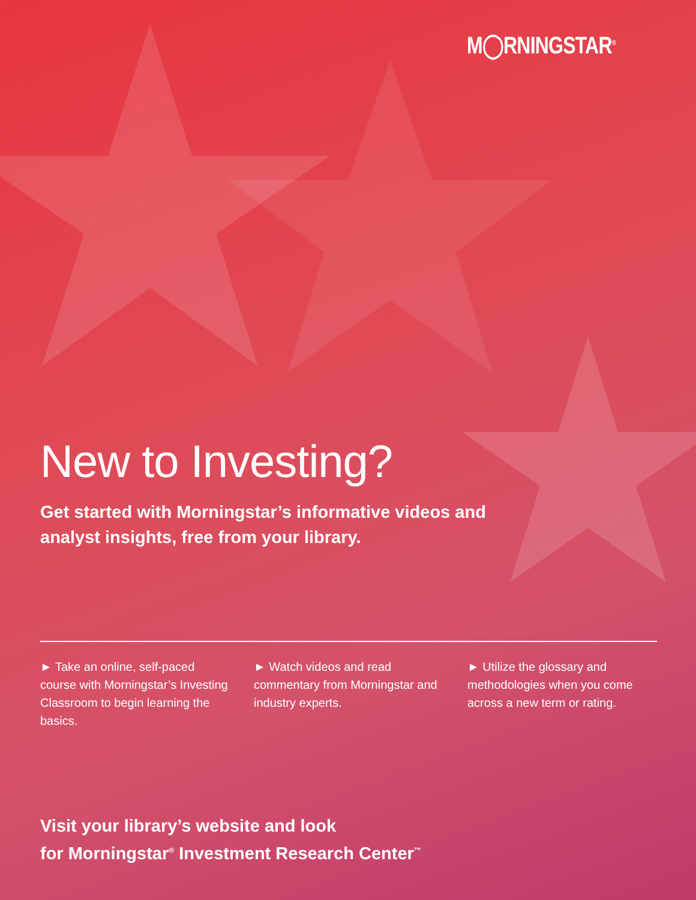M◯RNINGSTAR<sup>®</sup>
New to Investing?
Get started with Morningstar’s informative videos and
analyst insights, free from your library.
► Take an online, self-paced course with Morningstar’s Investing Classroom to begin learning the basics.
► Watch videos and read commentary from Morningstar and industry experts.
► Utilize the glossary and methodologies when you come across a new term or rating.
Visit your library’s website and look
for Morningstar<sup>®</sup> Investment Research Center<sup>™</sup>